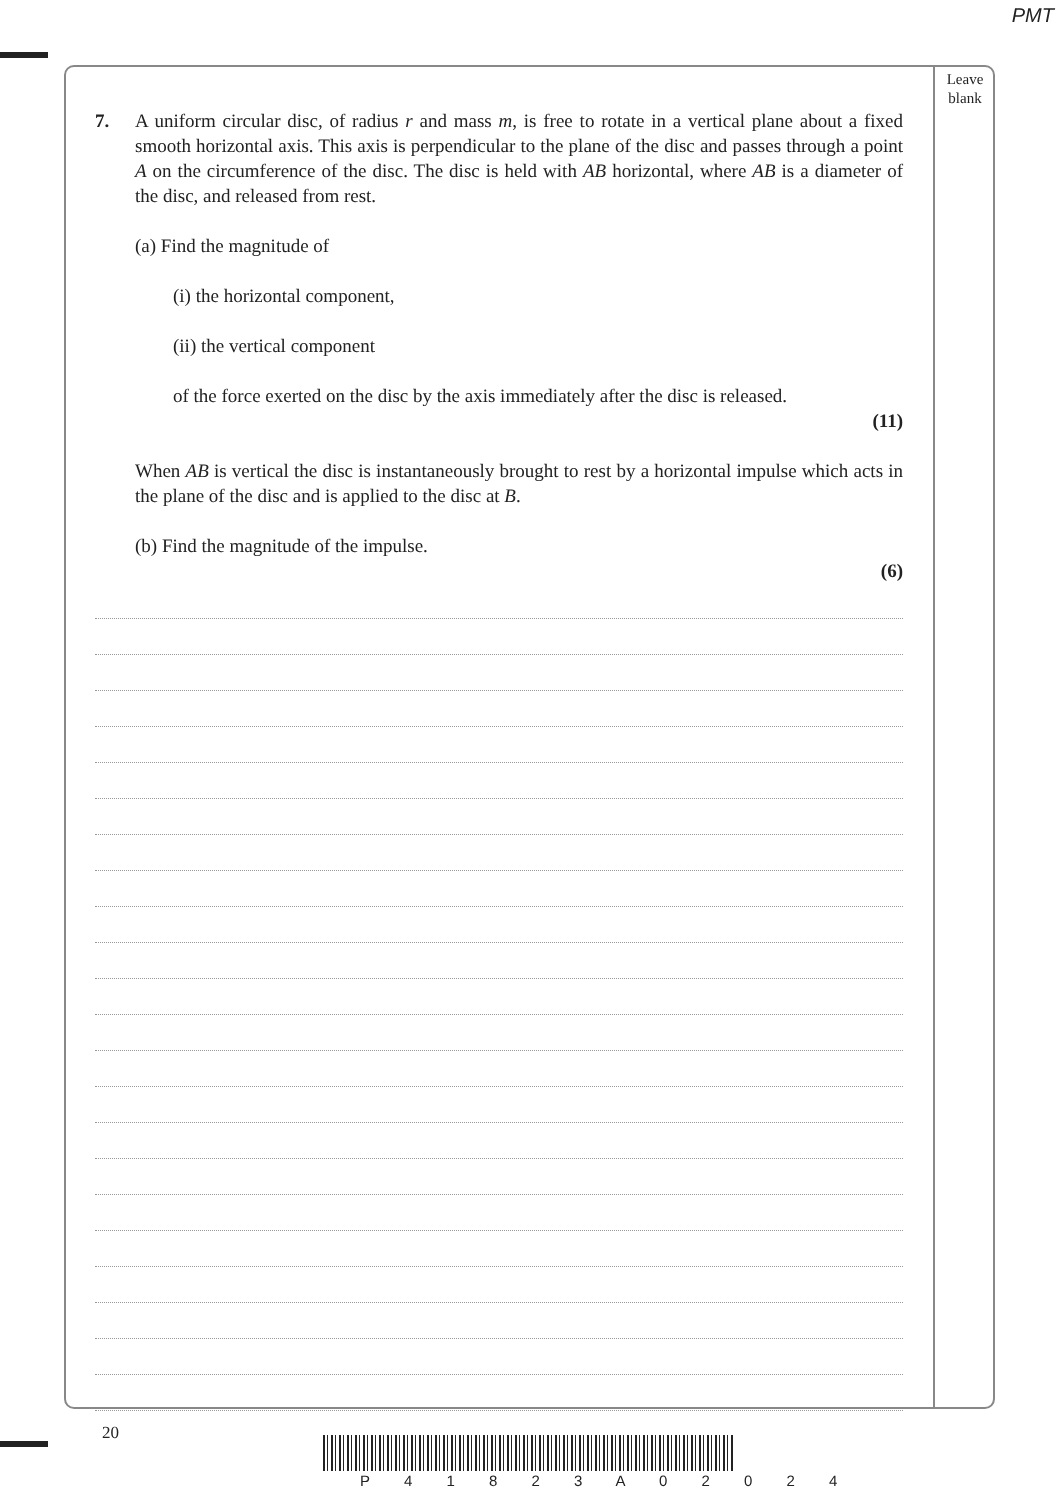PMT
Leave
blank
7. A uniform circular disc, of radius r and mass m, is free to rotate in a vertical plane about a fixed smooth horizontal axis. This axis is perpendicular to the plane of the disc and passes through a point A on the circumference of the disc. The disc is held with AB horizontal, where AB is a diameter of the disc, and released from rest.
(a) Find the magnitude of
(i) the horizontal component,
(ii) the vertical component
of the force exerted on the disc by the axis immediately after the disc is released.
(11)
When AB is vertical the disc is instantaneously brought to rest by a horizontal impulse which acts in the plane of the disc and is applied to the disc at B.
(b) Find the magnitude of the impulse.
(6)
20
P 4 1 8 2 3 A 0 2 0 2 4